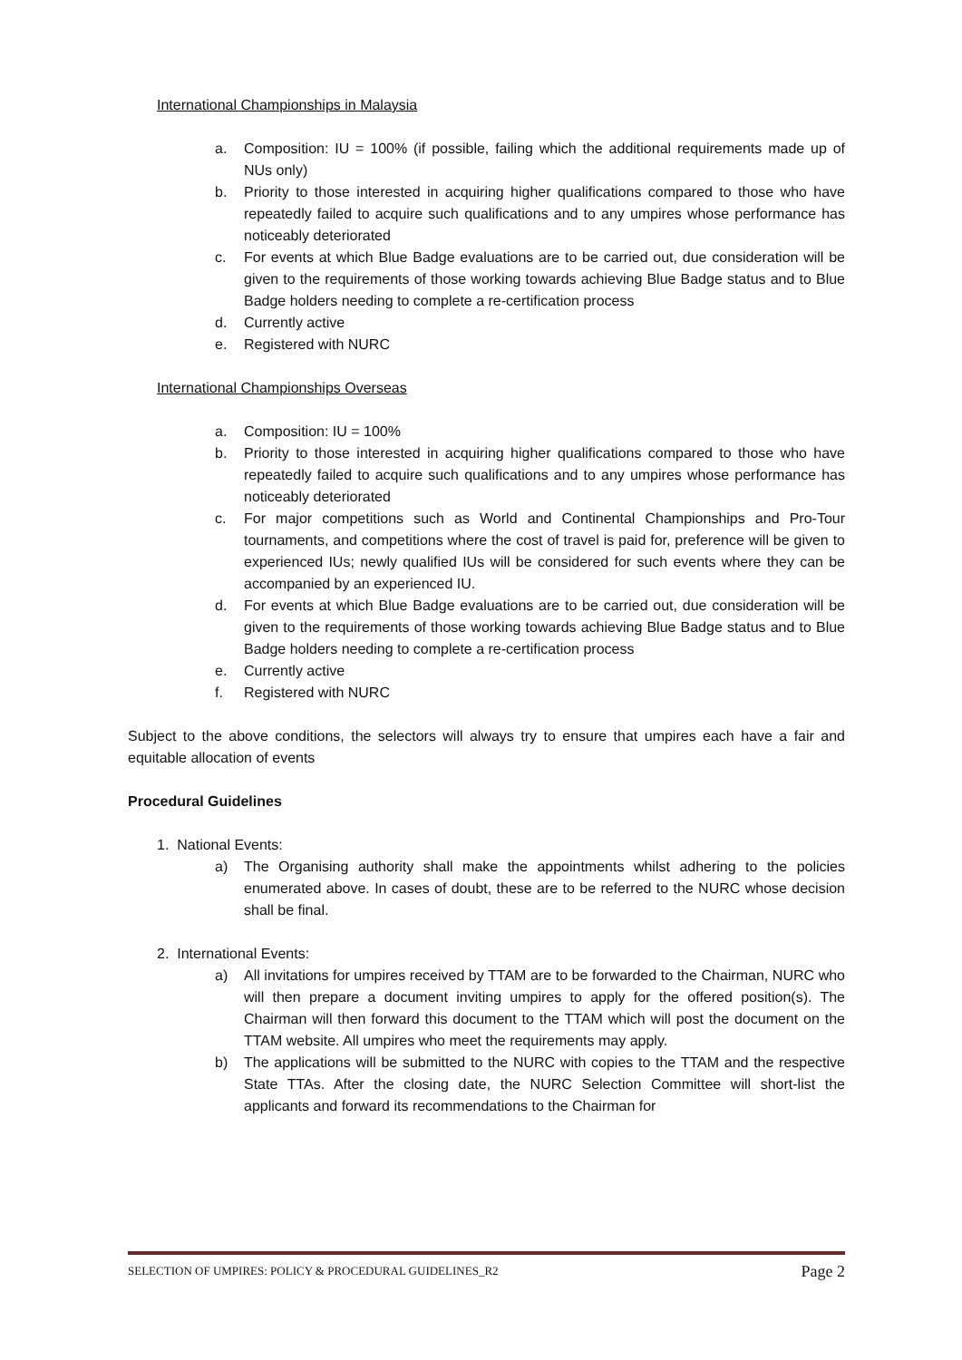International Championships in Malaysia
a. Composition: IU = 100% (if possible, failing which the additional requirements made up of NUs only)
b. Priority to those interested in acquiring higher qualifications compared to those who have repeatedly failed to acquire such qualifications and to any umpires whose performance has noticeably deteriorated
c. For events at which Blue Badge evaluations are to be carried out, due consideration will be given to the requirements of those working towards achieving Blue Badge status and to Blue Badge holders needing to complete a re-certification process
d. Currently active
e. Registered with NURC
International Championships Overseas
a. Composition: IU = 100%
b. Priority to those interested in acquiring higher qualifications compared to those who have repeatedly failed to acquire such qualifications and to any umpires whose performance has noticeably deteriorated
c. For major competitions such as World and Continental Championships and Pro-Tour tournaments, and competitions where the cost of travel is paid for, preference will be given to experienced IUs; newly qualified IUs will be considered for such events where they can be accompanied by an experienced IU.
d. For events at which Blue Badge evaluations are to be carried out, due consideration will be given to the requirements of those working towards achieving Blue Badge status and to Blue Badge holders needing to complete a re-certification process
e. Currently active
f. Registered with NURC
Subject to the above conditions, the selectors will always try to ensure that umpires each have a fair and equitable allocation of events
Procedural Guidelines
1. National Events:
a) The Organising authority shall make the appointments whilst adhering to the policies enumerated above. In cases of doubt, these are to be referred to the NURC whose decision shall be final.
2. International Events:
a) All invitations for umpires received by TTAM are to be forwarded to the Chairman, NURC who will then prepare a document inviting umpires to apply for the offered position(s). The Chairman will then forward this document to the TTAM which will post the document on the TTAM website. All umpires who meet the requirements may apply.
b) The applications will be submitted to the NURC with copies to the TTAM and the respective State TTAs. After the closing date, the NURC Selection Committee will short-list the applicants and forward its recommendations to the Chairman for
SELECTION OF UMPIRES: POLICY & PROCEDURAL GUIDELINES_R2 Page 2